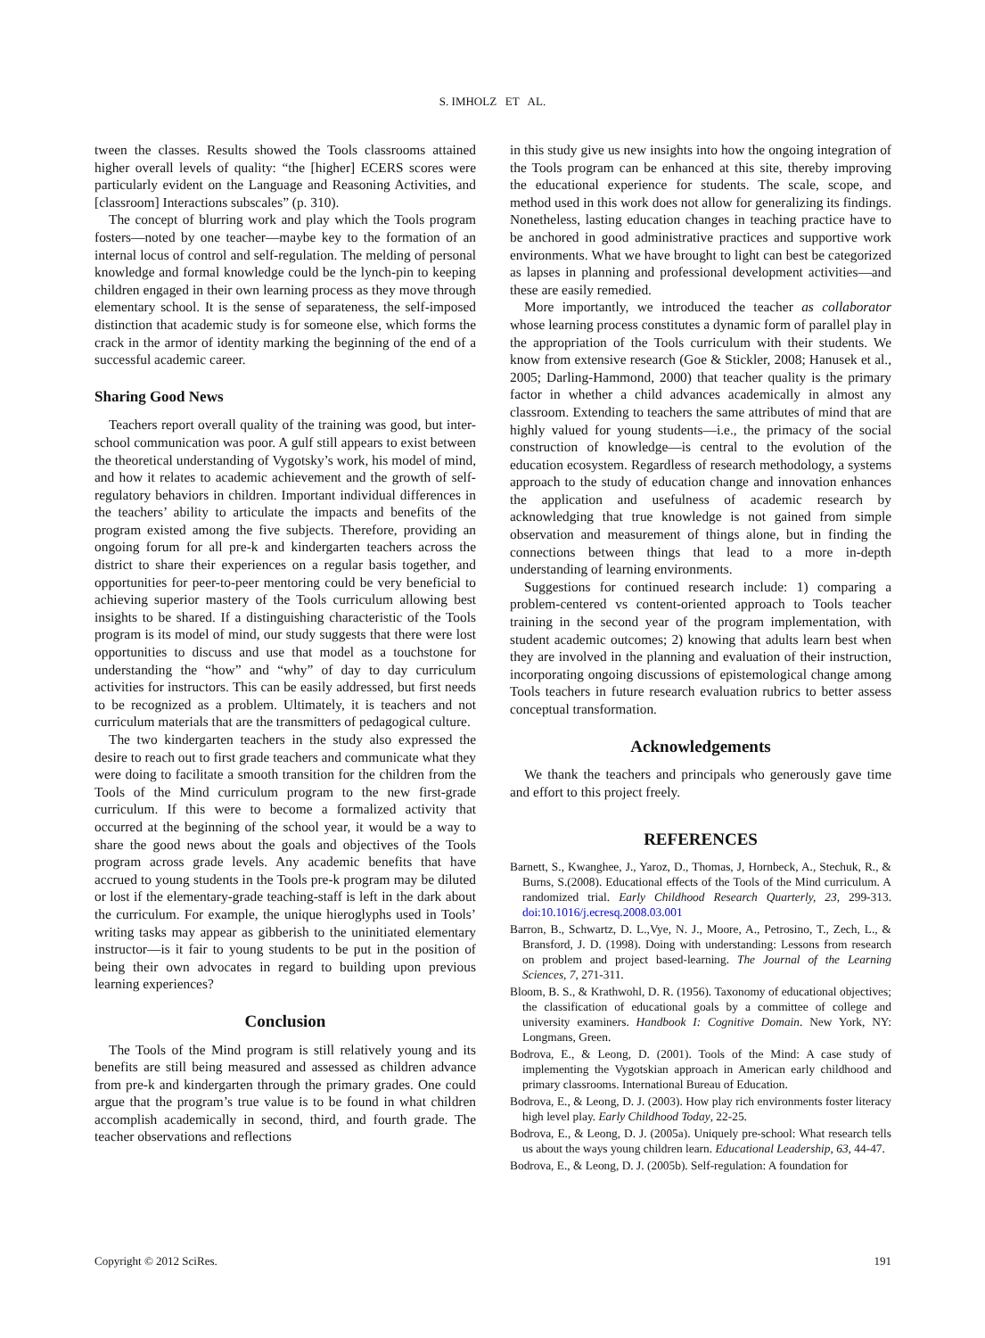S. IMHOLZ ET AL.
tween the classes. Results showed the Tools classrooms attained higher overall levels of quality: “the [higher] ECERS scores were particularly evident on the Language and Reasoning Activities, and [classroom] Interactions subscales” (p. 310).
The concept of blurring work and play which the Tools program fosters—noted by one teacher—maybe key to the formation of an internal locus of control and self-regulation. The melding of personal knowledge and formal knowledge could be the lynch-pin to keeping children engaged in their own learning process as they move through elementary school. It is the sense of separateness, the self-imposed distinction that academic study is for someone else, which forms the crack in the armor of identity marking the beginning of the end of a successful academic career.
Sharing Good News
Teachers report overall quality of the training was good, but inter-school communication was poor. A gulf still appears to exist between the theoretical understanding of Vygotsky’s work, his model of mind, and how it relates to academic achievement and the growth of self-regulatory behaviors in children. Important individual differences in the teachers’ ability to articulate the impacts and benefits of the program existed among the five subjects. Therefore, providing an ongoing forum for all pre-k and kindergarten teachers across the district to share their experiences on a regular basis together, and opportunities for peer-to-peer mentoring could be very beneficial to achieving superior mastery of the Tools curriculum allowing best insights to be shared. If a distinguishing characteristic of the Tools program is its model of mind, our study suggests that there were lost opportunities to discuss and use that model as a touchstone for understanding the “how” and “why” of day to day curriculum activities for instructors. This can be easily addressed, but first needs to be recognized as a problem. Ultimately, it is teachers and not curriculum materials that are the transmitters of pedagogical culture.
The two kindergarten teachers in the study also expressed the desire to reach out to first grade teachers and communicate what they were doing to facilitate a smooth transition for the children from the Tools of the Mind curriculum program to the new first-grade curriculum. If this were to become a formalized activity that occurred at the beginning of the school year, it would be a way to share the good news about the goals and objectives of the Tools program across grade levels. Any academic benefits that have accrued to young students in the Tools pre-k program may be diluted or lost if the elementary-grade teaching-staff is left in the dark about the curriculum. For example, the unique hieroglyphs used in Tools’ writing tasks may appear as gibberish to the uninitiated elementary instructor—is it fair to young students to be put in the position of being their own advocates in regard to building upon previous learning experiences?
Conclusion
The Tools of the Mind program is still relatively young and its benefits are still being measured and assessed as children advance from pre-k and kindergarten through the primary grades. One could argue that the program’s true value is to be found in what children accomplish academically in second, third, and fourth grade. The teacher observations and reflections
in this study give us new insights into how the ongoing integration of the Tools program can be enhanced at this site, thereby improving the educational experience for students. The scale, scope, and method used in this work does not allow for generalizing its findings. Nonetheless, lasting education changes in teaching practice have to be anchored in good administrative practices and supportive work environments. What we have brought to light can best be categorized as lapses in planning and professional development activities—and these are easily remedied.
More importantly, we introduced the teacher as collaborator whose learning process constitutes a dynamic form of parallel play in the appropriation of the Tools curriculum with their students. We know from extensive research (Goe & Stickler, 2008; Hanusek et al., 2005; Darling-Hammond, 2000) that teacher quality is the primary factor in whether a child advances academically in almost any classroom. Extending to teachers the same attributes of mind that are highly valued for young students—i.e., the primacy of the social construction of knowledge—is central to the evolution of the education ecosystem. Regardless of research methodology, a systems approach to the study of education change and innovation enhances the application and usefulness of academic research by acknowledging that true knowledge is not gained from simple observation and measurement of things alone, but in finding the connections between things that lead to a more in-depth understanding of learning environments.
Suggestions for continued research include: 1) comparing a problem-centered vs content-oriented approach to Tools teacher training in the second year of the program implementation, with student academic outcomes; 2) knowing that adults learn best when they are involved in the planning and evaluation of their instruction, incorporating ongoing discussions of epistemological change among Tools teachers in future research evaluation rubrics to better assess conceptual transformation.
Acknowledgements
We thank the teachers and principals who generously gave time and effort to this project freely.
REFERENCES
Barnett, S., Kwanghee, J., Yaroz, D., Thomas, J, Hornbeck, A., Stechuk, R., & Burns, S.(2008). Educational effects of the Tools of the Mind curriculum. A randomized trial. Early Childhood Research Quarterly, 23, 299-313. doi:10.1016/j.ecresq.2008.03.001
Barron, B., Schwartz, D. L.,Vye, N. J., Moore, A., Petrosino, T., Zech, L., & Bransford, J. D. (1998). Doing with understanding: Lessons from research on problem and project based-learning. The Journal of the Learning Sciences, 7, 271-311.
Bloom, B. S., & Krathwohl, D. R. (1956). Taxonomy of educational objectives; the classification of educational goals by a committee of college and university examiners. Handbook I: Cognitive Domain. New York, NY: Longmans, Green.
Bodrova, E., & Leong, D. (2001). Tools of the Mind: A case study of implementing the Vygotskian approach in American early childhood and primary classrooms. International Bureau of Education.
Bodrova, E., & Leong, D. J. (2003). How play rich environments foster literacy high level play. Early Childhood Today, 22-25.
Bodrova, E., & Leong, D. J. (2005a). Uniquely pre-school: What research tells us about the ways young children learn. Educational Leadership, 63, 44-47.
Bodrova, E., & Leong, D. J. (2005b). Self-regulation: A foundation for
Copyright © 2012 SciRes. 191